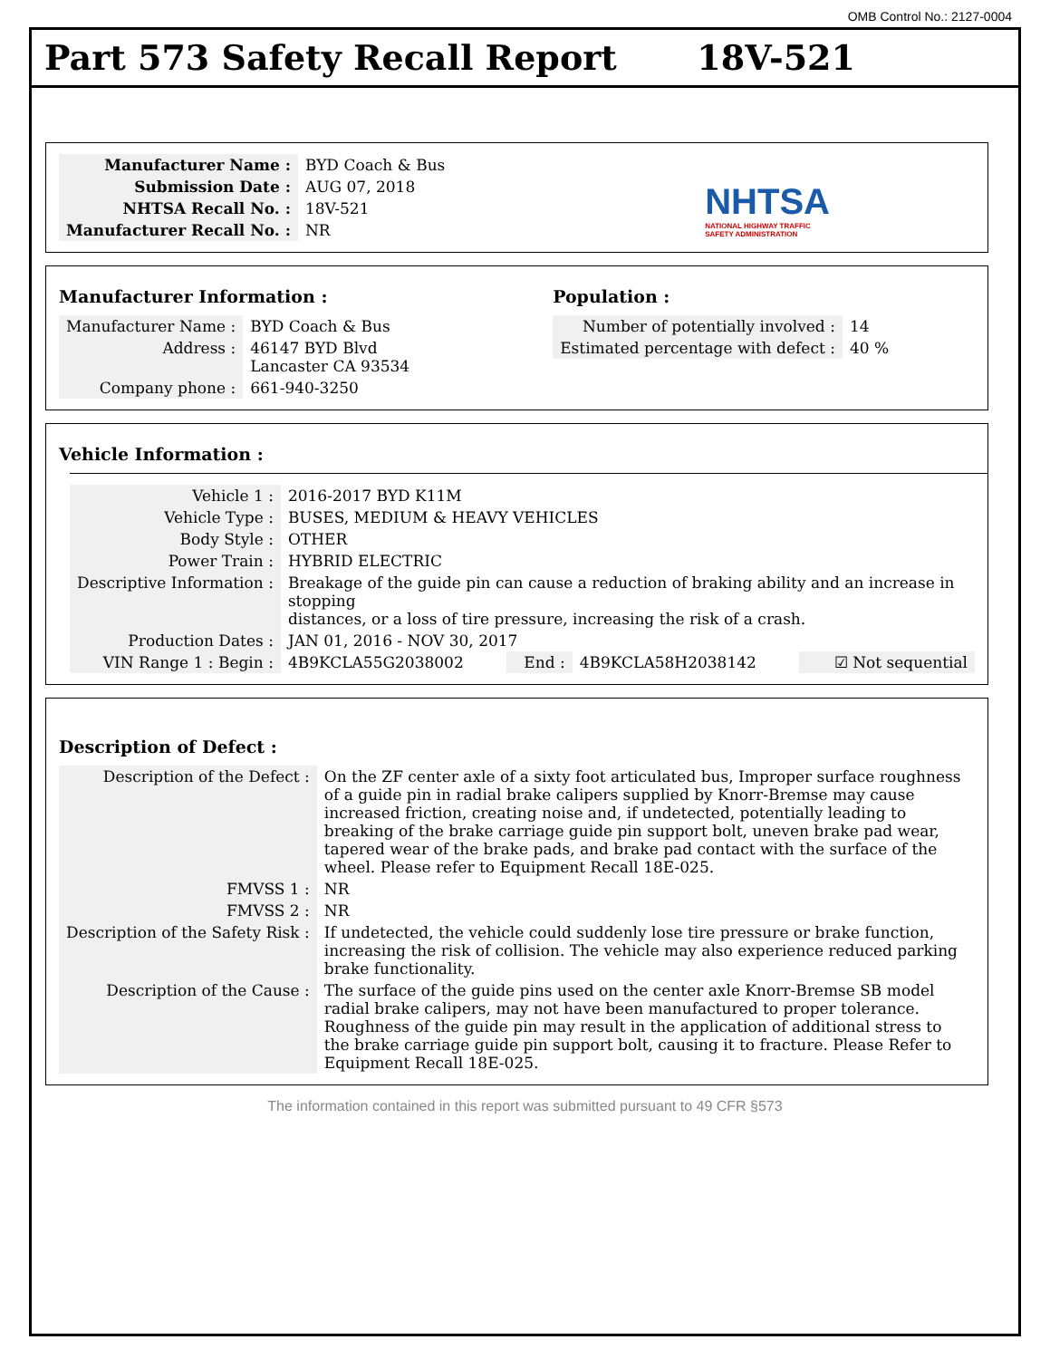OMB Control No.: 2127-0004
Part 573 Safety Recall Report 18V-521
| Manufacturer Name : | BYD Coach & Bus |
| Submission Date : | AUG 07, 2018 |
| NHTSA Recall No. : | 18V-521 |
| Manufacturer Recall No. : | NR |
NHTSA
NATIONAL HIGHWAY TRAFFIC
SAFETY ADMINISTRATION
Manufacturer Information :
| Manufacturer Name : | BYD Coach & Bus |
| Address : | 46147 BYD Blvd Lancaster CA 93534 |
| Company phone : | 661-940-3250 |
Population :
| Number of potentially involved : | 14 |
| Estimated percentage with defect : | 40 % |
Vehicle Information :
| Vehicle 1 : | 2016-2017 BYD K11M | | | |
| Vehicle Type : | BUSES, MEDIUM & HEAVY VEHICLES | | | |
| Body Style : | OTHER | | | |
| Power Train : | HYBRID ELECTRIC | | | |
| Descriptive Information : | Breakage of the guide pin can cause a reduction of braking ability and an increase in stopping distances, or a loss of tire pressure, increasing the risk of a crash. | | | |
| Production Dates : | JAN 01, 2016 - NOV 30, 2017 | | | |
| VIN Range 1 : Begin : | 4B9KCLA55G2038002 | End : | 4B9KCLA58H2038142 | ☑ Not sequential |
Description of Defect :
| Description of the Defect : | On the ZF center axle of a sixty foot articulated bus, Improper surface roughness of a guide pin in radial brake calipers supplied by Knorr-Bremse may cause increased friction, creating noise and, if undetected, potentially leading to breaking of the brake carriage guide pin support bolt, uneven brake pad wear, tapered wear of the brake pads, and brake pad contact with the surface of the wheel. Please refer to Equipment Recall 18E-025. |
| FMVSS 1 : | NR |
| FMVSS 2 : | NR |
| Description of the Safety Risk : | If undetected, the vehicle could suddenly lose tire pressure or brake function, increasing the risk of collision. The vehicle may also experience reduced parking brake functionality. |
| Description of the Cause : | The surface of the guide pins used on the center axle Knorr-Bremse SB model radial brake calipers, may not have been manufactured to proper tolerance. Roughness of the guide pin may result in the application of additional stress to the brake carriage guide pin support bolt, causing it to fracture. Please Refer to Equipment Recall 18E-025. |
The information contained in this report was submitted pursuant to 49 CFR §573